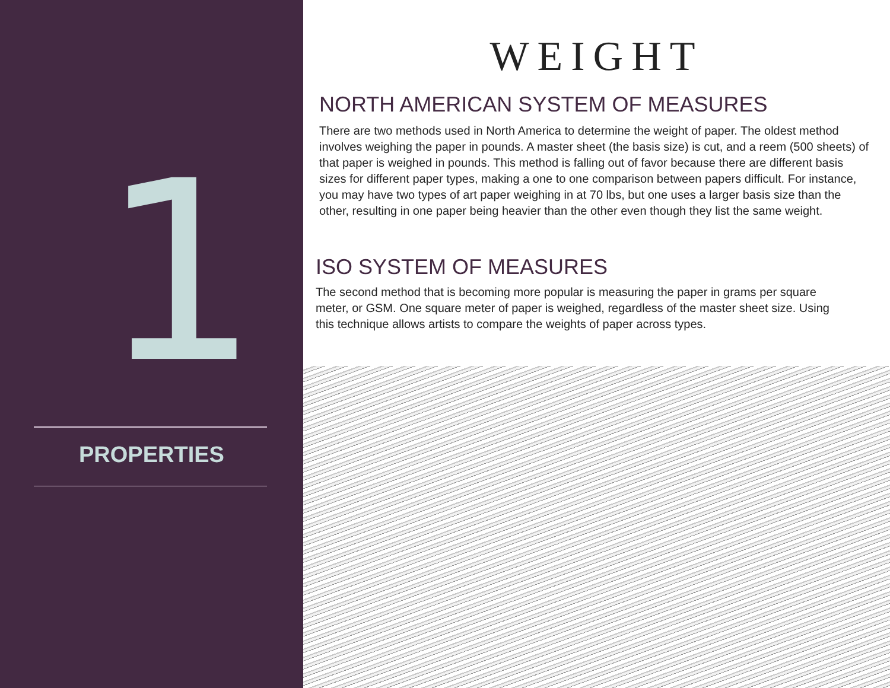1
PROPERTIES
WEIGHT
NORTH AMERICAN SYSTEM OF MEASURES
There are two methods used in North America to determine the weight of paper. The oldest method involves weighing the paper in pounds. A master sheet (the basis size) is cut, and a reem (500 sheets) of that paper is weighed in pounds. This method is falling out of favor because there are different basis sizes for different paper types, making a one to one comparison between papers difficult. For instance, you may have two types of art paper weighing in at 70 lbs, but one uses a larger basis size than the other, resulting in one paper being heavier than the other even though they list the same weight.
ISO SYSTEM OF MEASURES
The second method that is becoming more popular is measuring the paper in grams per square meter, or GSM. One square meter of paper is weighed, regardless of the master sheet size. Using this technique allows artists to compare the weights of paper across types.